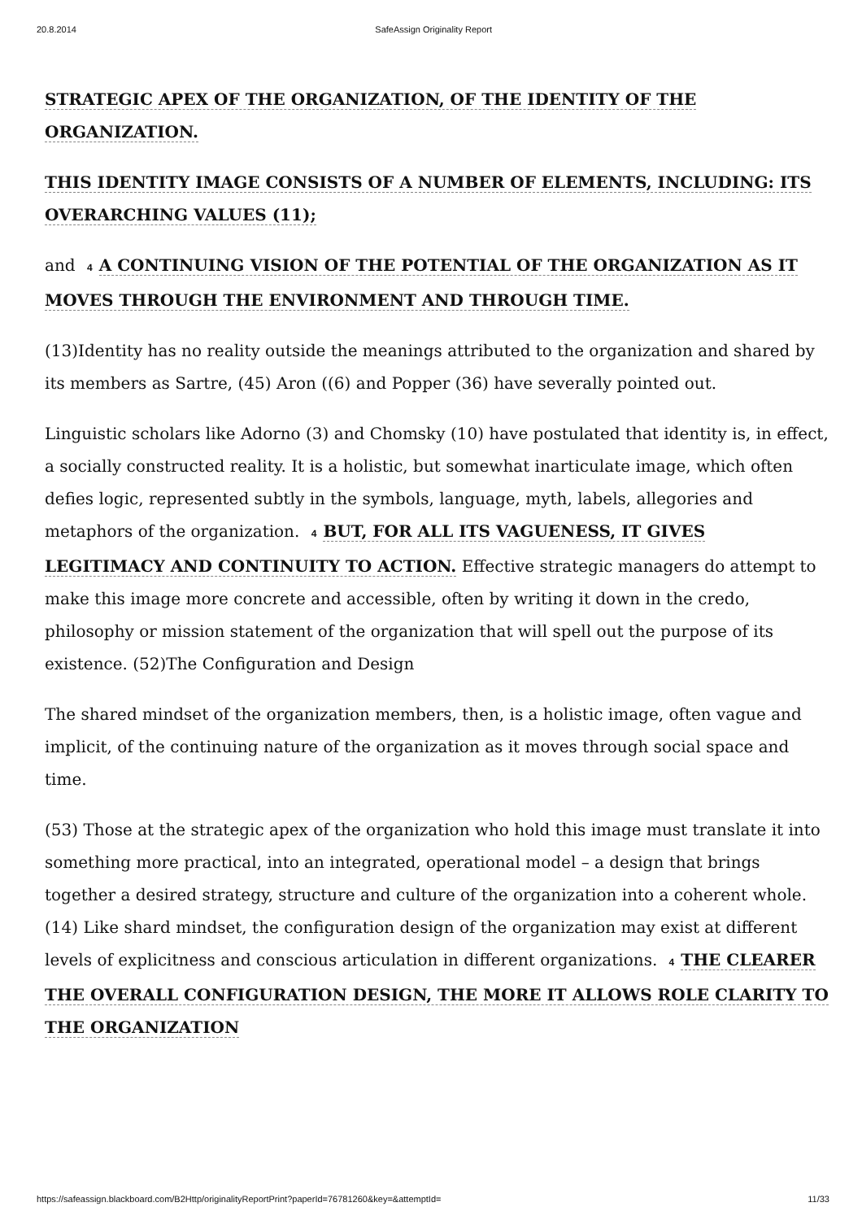20.8.2014 SafeAssign Originality Report
STRATEGIC APEX OF THE ORGANIZATION, OF THE IDENTITY OF THE ORGANIZATION.
THIS IDENTITY IMAGE CONSISTS OF A NUMBER OF ELEMENTS, INCLUDING: ITS OVERARCHING VALUES (11);
and 4 A CONTINUING VISION OF THE POTENTIAL OF THE ORGANIZATION AS IT MOVES THROUGH THE ENVIRONMENT AND THROUGH TIME.
(13)Identity has no reality outside the meanings attributed to the organization and shared by its members as Sartre, (45) Aron ((6) and Popper (36) have severally pointed out.
Linguistic scholars like Adorno (3) and Chomsky (10) have postulated that identity is, in effect, a socially constructed reality. It is a holistic, but somewhat inarticulate image, which often defies logic, represented subtly in the symbols, language, myth, labels, allegories and metaphors of the organization. 4 BUT, FOR ALL ITS VAGUENESS, IT GIVES LEGITIMACY AND CONTINUITY TO ACTION. Effective strategic managers do attempt to make this image more concrete and accessible, often by writing it down in the credo, philosophy or mission statement of the organization that will spell out the purpose of its existence. (52)The Configuration and Design
The shared mindset of the organization members, then, is a holistic image, often vague and implicit, of the continuing nature of the organization as it moves through social space and time.
(53) Those at the strategic apex of the organization who hold this image must translate it into something more practical, into an integrated, operational model – a design that brings together a desired strategy, structure and culture of the organization into a coherent whole. (14) Like shard mindset, the configuration design of the organization may exist at different levels of explicitness and conscious articulation in different organizations. 4 THE CLEARER THE OVERALL CONFIGURATION DESIGN, THE MORE IT ALLOWS ROLE CLARITY TO THE ORGANIZATION
https://safeassign.blackboard.com/B2Http/originalityReportPrint?paperId=76781260&key=&attemptId= 11/33